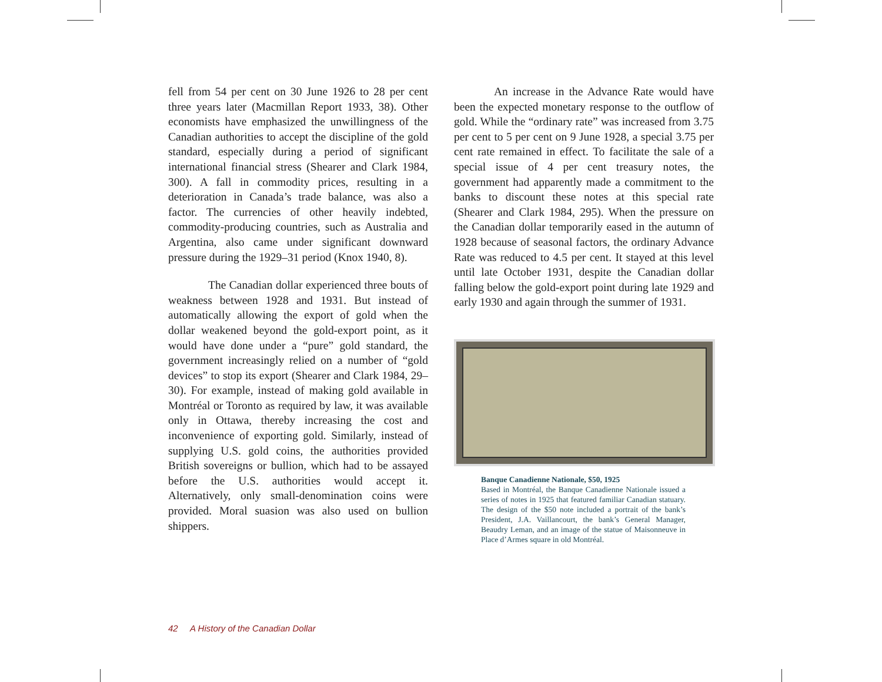fell from 54 per cent on 30 June 1926 to 28 per cent three years later (Macmillan Report 1933, 38). Other economists have emphasized the unwillingness of the Canadian authorities to accept the discipline of the gold standard, especially during a period of significant international financial stress (Shearer and Clark 1984, 300). A fall in commodity prices, resulting in a deterioration in Canada’s trade balance, was also a factor. The currencies of other heavily indebted, commodity-producing countries, such as Australia and Argentina, also came under significant downward pressure during the 1929–31 period (Knox 1940, 8).
The Canadian dollar experienced three bouts of weakness between 1928 and 1931. But instead of automatically allowing the export of gold when the dollar weakened beyond the gold-export point, as it would have done under a “pure” gold standard, the government increasingly relied on a number of “gold devices” to stop its export (Shearer and Clark 1984, 29–30). For example, instead of making gold available in Montréal or Toronto as required by law, it was available only in Ottawa, thereby increasing the cost and inconvenience of exporting gold. Similarly, instead of supplying U.S. gold coins, the authorities provided British sovereigns or bullion, which had to be assayed before the U.S. authorities would accept it. Alternatively, only small-denomination coins were provided. Moral suasion was also used on bullion shippers.
An increase in the Advance Rate would have been the expected monetary response to the outflow of gold. While the “ordinary rate” was increased from 3.75 per cent to 5 per cent on 9 June 1928, a special 3.75 per cent rate remained in effect. To facilitate the sale of a special issue of 4 per cent treasury notes, the government had apparently made a commitment to the banks to discount these notes at this special rate (Shearer and Clark 1984, 295). When the pressure on the Canadian dollar temporarily eased in the autumn of 1928 because of seasonal factors, the ordinary Advance Rate was reduced to 4.5 per cent. It stayed at this level until late October 1931, despite the Canadian dollar falling below the gold-export point during late 1929 and early 1930 and again through the summer of 1931.
Banque Canadienne Nationale, $50, 1925
Based in Montréal, the Banque Canadienne Nationale issued a series of notes in 1925 that featured familiar Canadian statuary. The design of the $50 note included a portrait of the bank’s President, J.A. Vaillancourt, the bank’s General Manager, Beaudry Leman, and an image of the statue of Maisonneuve in Place d’Armes square in old Montréal.
42 A History of the Canadian Dollar